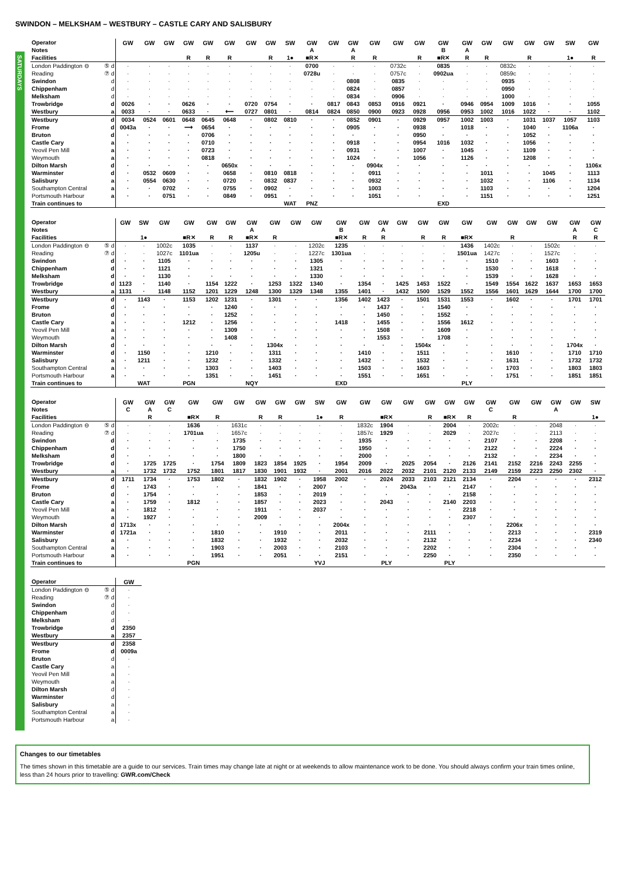SWINDON – MELKSHAM – WESTBURY – CASTLE CARY AND SALISBURY
SATURDAYS
| Operator | | GW | GW | GW | GW | GW | GW | GW | GW | SW | GW | GW | GW | GW | GW | GW | GW | GW | GW | GW | GW | GW | SW | GW |
| Notes | | | | | | | | | | | A | | A | | | | B | A | | | | | | |
| Facilities | | | | | R | R | R | | R | 1● | ■R✕ | | R | R | | R | ■R✕ | R | R | | R | | 1● | R |
| London Paddington ⊖ | ⑤ d | · | · | · | · | · | · | · | · | · | 0700 | · | · | · | 0732c | · | 0835 | · | · | 0832c | · | · | · | · |
| Reading | ⑦ d | · | · | · | · | · | · | · | · | · | 0728u | · | · | · | 0757c | · | 0902ua | · | · | 0859c | · | · | · | · |
| Swindon | d | · | · | · | · | · | · | · | · | · | · | · | 0808 | · | 0835 | · | · | · | · | 0935 | · | · | · | · |
| Chippenham | d | · | · | · | · | · | · | · | · | · | · | · | 0824 | · | 0857 | · | · | · | · | 0950 | · | · | · | · |
| Melksham | d | · | · | · | · | · | · | · | · | · | · | · | 0834 | · | 0906 | · | · | · | · | 1000 | · | · | · | · |
| Trowbridge | d | 0026 | · | · | 0626 | · | · | 0720 | 0754 | · | · | 0817 | 0843 | 0853 | 0916 | 0921 | · | 0946 | 0954 | 1009 | 1016 | · | · | 1055 |
| Westbury | a | 0033 | · | · | 0633 | · | ⟵ | 0727 | 0801 | · | 0814 | 0824 | 0850 | 0900 | 0923 | 0928 | 0956 | 0953 | 1002 | 1016 | 1022 | · | · | 1102 |
| Westbury | d | 0034 | 0524 | 0601 | 0648 | 0645 | 0648 | · | 0802 | 0810 | · | · | 0852 | 0901 | · | 0929 | 0957 | 1002 | 1003 | · | 1031 | 1037 | 1057 | 1103 |
| Frome | d | 0043a | · | · | ⟶ | 0654 | · | · | · | · | · | · | 0905 | · | · | 0938 | · | 1018 | · | · | 1040 | · | 1106a | · |
| Bruton | d | · | · | · | · | 0706 | · | · | · | · | · | · | · | · | · | 0950 | · | · | · | · | 1052 | · | · | · |
| Castle Cary | a | · | · | · | · | 0710 | · | · | · | · | · | · | 0918 | · | · | 0954 | 1016 | 1032 | · | · | 1056 | · | · | · |
| Yeovil Pen Mill | a | · | · | · | · | 0723 | · | · | · | · | · | · | 0931 | · | · | 1007 | · | 1045 | · | · | 1109 | · | · | · |
| Weymouth | a | · | · | · | · | 0818 | · | · | · | · | · | · | 1024 | · | · | 1056 | · | 1126 | · | · | 1208 | · | · | · |
| Dilton Marsh | d | · | · | · | · | · | 0650x | · | · | · | · | · | · | 0904x | · | · | · | · | · | · | · | · | · | 1106x |
| Warminster | d | · | 0532 | 0609 | · | · | 0658 | · | 0810 | 0818 | · | · | · | 0911 | · | · | · | · | 1011 | · | · | 1045 | · | 1113 |
| Salisbury | a | · | 0554 | 0630 | · | · | 0720 | · | 0832 | 0837 | · | · | · | 0932 | · | · | · | · | 1032 | · | · | 1106 | · | 1134 |
| Southampton Central | a | · | · | 0702 | · | · | 0755 | · | 0902 | · | · | · | · | 1003 | · | · | · | · | 1103 | · | · | · | · | 1204 |
| Portsmouth Harbour | a | · | · | 0751 | · | · | 0849 | · | 0951 | · | · | · | · | 1051 | · | · | · | · | 1151 | · | · | · | · | 1251 |
| Train continues to | | | | | | | | | | WAT | PNZ | | | | | | EXD | | | | | | | |
| Operator | | GW | SW | GW | GW | GW | GW | GW | GW | GW | GW | GW | GW | GW | GW | GW | GW | GW | GW | GW | GW | GW | GW | GW |
| Notes | | | | | | | | A | | | | B | | A | | | | | | | | | A | C |
| Facilities | | | 1● | | ■R✕ | R | R | ■R✕ | R | | | ■R✕ | R | R | | R | R | ■R✕ | | R | | | R | R |
| London Paddington ⊖ | ⑤ d | · | · | 1002c | 1035 | · | · | 1137 | · | · | 1202c | 1235 | · | · | · | · | · | 1436 | 1402c | · | · | 1502c | · | · |
| Reading | ⑦ d | · | · | 1027c | 1101ua | · | · | 1205u | · | · | 1227c | 1301ua | · | · | · | · | · | 1501ua | 1427c | · | · | 1527c | · | · |
| Swindon | d | · | · | 1105 | · | · | · | · | · | · | 1305 | · | · | · | · | · | · | · | 1510 | · | · | 1603 | · | · |
| Chippenham | d | · | · | 1121 | · | · | · | · | · | · | 1321 | · | · | · | · | · | · | · | 1530 | · | · | 1618 | · | · |
| Melksham | d | · | · | 1130 | · | · | · | · | · | · | 1330 | · | · | · | · | · | · | · | 1539 | · | · | 1628 | · | · |
| Trowbridge | d | 1123 | · | 1140 | · | 1154 | 1222 | · | 1253 | 1322 | 1340 | · | 1354 | · | 1425 | 1453 | 1522 | · | 1549 | 1554 | 1622 | 1637 | 1653 | 1653 |
| Westbury | a | 1131 | · | 1148 | 1152 | 1201 | 1229 | 1248 | 1300 | 1329 | 1348 | 1355 | 1401 | · | 1432 | 1500 | 1529 | 1552 | 1556 | 1601 | 1629 | 1644 | 1700 | 1700 |
| Westbury | d | · | 1143 | · | 1153 | 1202 | 1231 | · | 1301 | · | · | 1356 | 1402 | 1423 | · | 1501 | 1531 | 1553 | · | 1602 | · | · | 1701 | 1701 |
| Frome | d | · | · | · | · | · | 1240 | · | · | · | · | · | · | 1437 | · | · | 1540 | · | · | · | · | · | · | · |
| Bruton | d | · | · | · | · | · | 1252 | · | · | · | · | · | · | 1450 | · | · | 1552 | · | · | · | · | · | · | · |
| Castle Cary | a | · | · | · | 1212 | · | 1256 | · | · | · | · | 1418 | · | 1455 | · | · | 1556 | 1612 | · | · | · | · | · | · |
| Yeovil Pen Mill | a | · | · | · | · | · | 1309 | · | · | · | · | · | · | 1508 | · | · | 1609 | · | · | · | · | · | · | · |
| Weymouth | a | · | · | · | · | · | 1408 | · | · | · | · | · | · | 1553 | · | · | 1708 | · | · | · | · | · | · | · |
| Dilton Marsh | d | · | · | · | · | · | · | · | 1304x | · | · | · | · | · | · | 1504x | · | · | · | · | · | · | 1704x | · |
| Warminster | d | · | 1150 | · | · | 1210 | · | · | 1311 | · | · | · | 1410 | · | · | 1511 | · | · | · | 1610 | · | · | 1710 | 1710 |
| Salisbury | a | · | 1211 | · | · | 1232 | · | · | 1332 | · | · | · | 1432 | · | · | 1532 | · | · | · | 1631 | · | · | 1732 | 1732 |
| Southampton Central | a | · | · | · | · | 1303 | · | · | 1403 | · | · | · | 1503 | · | · | 1603 | · | · | · | 1703 | · | · | 1803 | 1803 |
| Portsmouth Harbour | a | · | · | · | · | 1351 | · | · | 1451 | · | · | · | 1551 | · | · | 1651 | · | · | · | 1751 | · | · | 1851 | 1851 |
| Train continues to | | | WAT | | PGN | | | NQY | | | | EXD | | | | | | PLY | | | | | | |
| Operator | | GW | GW | GW | GW | GW | GW | GW | GW | GW | SW | GW | GW | GW | GW | GW | GW | GW | GW | GW | GW | GW | GW | SW |
| Notes | | C | A | C | | | | | | | | | | | | | | | C | | | A | | |
| Facilities | | | R | | ■R✕ | R | | R | R | | 1● | R | | ■R✕ | | R | ■R✕ | R | | R | | | | 1● |
| London Paddington ⊖ | ⑤ d | · | · | · | 1636 | · | 1631c | · | · | · | · | · | 1832c | 1904 | · | · | 2004 | · | 2002c | · | · | 2048 | · | · |
| Reading | ⑦ d | · | · | · | 1701ua | · | 1657c | · | · | · | · | · | 1857c | 1929 | · | · | 2029 | · | 2027c | · | · | 2113 | · | · |
| Swindon | d | · | · | · | · | · | 1735 | · | · | · | · | · | 1935 | · | · | · | · | · | 2107 | · | · | 2208 | · | · |
| Chippenham | d | · | · | · | · | · | 1750 | · | · | · | · | · | 1950 | · | · | · | · | · | 2122 | · | · | 2224 | · | · |
| Melksham | d | · | · | · | · | · | 1800 | · | · | · | · | · | 2000 | · | · | · | · | · | 2132 | · | · | 2234 | · | · |
| Trowbridge | d | · | 1725 | 1725 | · | 1754 | 1809 | 1823 | 1854 | 1925 | · | 1954 | 2009 | · | 2025 | 2054 | · | 2126 | 2141 | 2152 | 2216 | 2243 | 2255 | · |
| Westbury | a | · | 1732 | 1732 | 1752 | 1801 | 1817 | 1830 | 1901 | 1932 | · | 2001 | 2016 | 2022 | 2032 | 2101 | 2120 | 2133 | 2149 | 2159 | 2223 | 2250 | 2302 | · |
| Westbury | d | 1711 | 1734 | · | 1753 | 1802 | · | 1832 | 1902 | · | 1958 | 2002 | · | 2024 | 2033 | 2103 | 2121 | 2134 | · | 2204 | · | · | · | 2312 |
| Frome | d | · | 1743 | · | · | · | · | 1841 | · | · | 2007 | · | · | · | 2043a | · | · | 2147 | · | · | · | · | · | · |
| Bruton | d | · | 1754 | · | · | · | · | 1853 | · | · | 2019 | · | · | · | · | · | · | 2158 | · | · | · | · | · | · |
| Castle Cary | a | · | 1759 | · | 1812 | · | · | 1857 | · | · | 2023 | · | · | 2043 | · | · | 2140 | 2203 | · | · | · | · | · | · |
| Yeovil Pen Mill | a | · | 1812 | · | · | · | · | 1911 | · | · | 2037 | · | · | · | · | · | · | 2218 | · | · | · | · | · | · |
| Weymouth | a | · | 1927 | · | · | · | · | 2009 | · | · | · | · | · | · | · | · | · | 2307 | · | · | · | · | · | · |
| Dilton Marsh | d | 1713x | · | · | · | · | · | · | · | · | · | 2004x | · | · | · | · | · | · | · | 2206x | · | · | · | · |
| Warminster | d | 1721a | · | · | · | 1810 | · | · | 1910 | · | · | 2011 | · | · | · | 2111 | · | · | · | 2213 | · | · | · | 2319 |
| Salisbury | a | · | · | · | · | 1832 | · | · | 1932 | · | · | 2032 | · | · | · | 2132 | · | · | · | 2234 | · | · | · | 2340 |
| Southampton Central | a | · | · | · | · | 1903 | · | · | 2003 | · | · | 2103 | · | · | · | 2202 | · | · | · | 2304 | · | · | · | · |
| Portsmouth Harbour | a | · | · | · | · | 1951 | · | · | 2051 | · | · | 2151 | · | · | · | 2250 | · | · | · | 2350 | · | · | · | · |
| Train continues to | | | | | PGN | | | | | | YVJ | | | PLY | | | PLY | | | | | | | |
| Operator | | GW |
| London Paddington ⊖ | ⑤ d | · |
| Reading | ⑦ d | · |
| Swindon | d | · |
| Chippenham | d | · |
| Melksham | d | · |
| Trowbridge | d | 2350 |
| Westbury | a | 2357 |
| Westbury | d | 2358 |
| Frome | d | 0009a |
| Bruton | d | · |
| Castle Cary | a | · |
| Yeovil Pen Mill | a | · |
| Weymouth | a | · |
| Dilton Marsh | d | · |
| Warminster | d | · |
| Salisbury | a | · |
| Southampton Central | a | · |
| Portsmouth Harbour | a | · |
Changes to our timetables
The times shown in this timetable are a guide to our services. Train times may change late at night or at weekends to allow maintenance work to be done. You should always confirm your train times online, less than 24 hours prior to travelling: GWR.com/Check